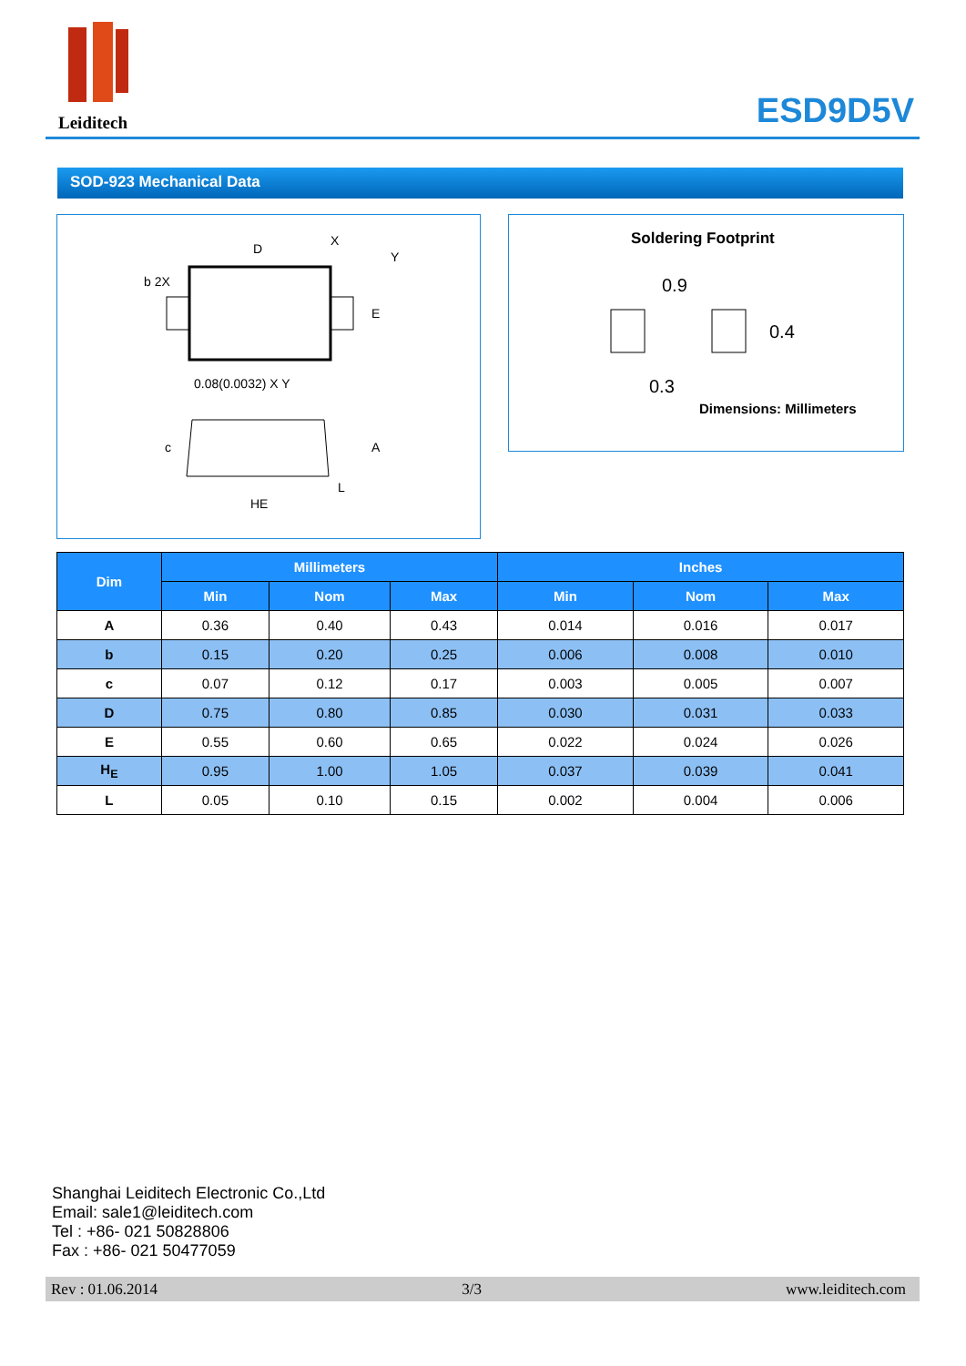Leiditech
ESD9D5V
SOD-923 Mechanical Data
D
X
Y
b 2X
E
0.08(0.0032) X Y
c
A
L
HE
Soldering Footprint
0.9
0.4
0.3
Dimensions: Millimeters
| Dim | Millimeters | | | Inches | | |
| --- | --- | --- | --- | --- | --- | --- |
| | Min | Nom | Max | Min | Nom | Max |
| A | 0.36 | 0.40 | 0.43 | 0.014 | 0.016 | 0.017 |
| b | 0.15 | 0.20 | 0.25 | 0.006 | 0.008 | 0.010 |
| c | 0.07 | 0.12 | 0.17 | 0.003 | 0.005 | 0.007 |
| D | 0.75 | 0.80 | 0.85 | 0.030 | 0.031 | 0.033 |
| E | 0.55 | 0.60 | 0.65 | 0.022 | 0.024 | 0.026 |
| H<sub>E</sub> | 0.95 | 1.00 | 1.05 | 0.037 | 0.039 | 0.041 |
| L | 0.05 | 0.10 | 0.15 | 0.002 | 0.004 | 0.006 |
Shanghai Leiditech Electronic Co.,Ltd
Email: sale1@leiditech.com
Tel : +86- 021 50828806
Fax : +86- 021 50477059
Rev : 01.06.2014 3/3 www.leiditech.com